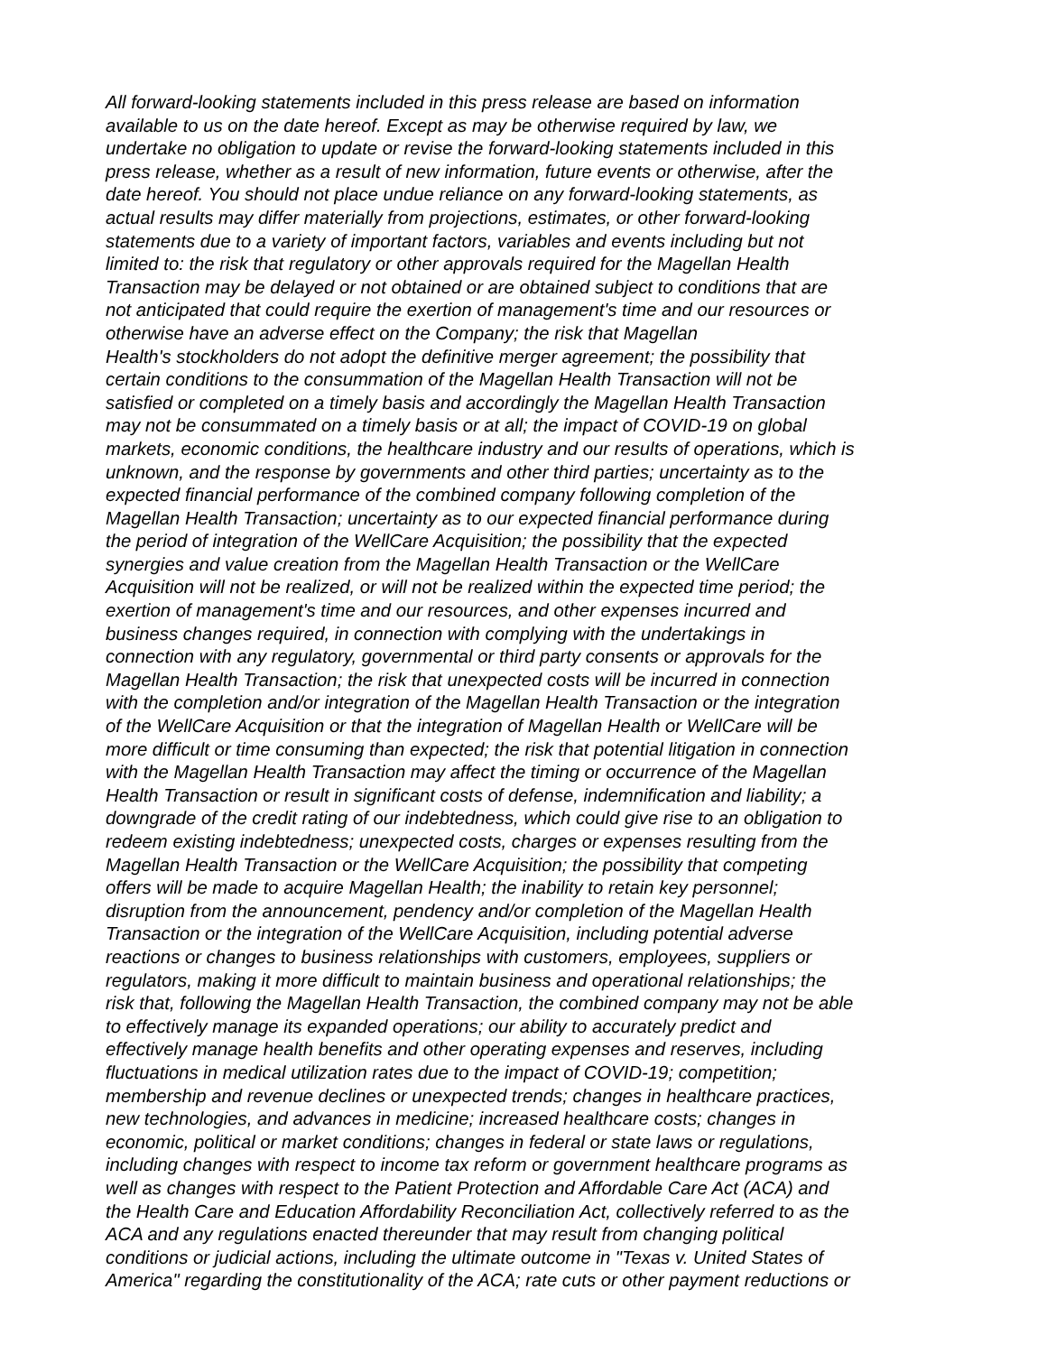All forward-looking statements included in this press release are based on information
available to us on the date hereof. Except as may be otherwise required by law, we
undertake no obligation to update or revise the forward-looking statements included in this
press release, whether as a result of new information, future events or otherwise, after the
date hereof. You should not place undue reliance on any forward-looking statements, as
actual results may differ materially from projections, estimates, or other forward-looking
statements due to a variety of important factors, variables and events including but not
limited to: the risk that regulatory or other approvals required for the Magellan Health
Transaction may be delayed or not obtained or are obtained subject to conditions that are
not anticipated that could require the exertion of management's time and our resources or
otherwise have an adverse effect on the Company; the risk that Magellan
Health's stockholders do not adopt the definitive merger agreement; the possibility that
certain conditions to the consummation of the Magellan Health Transaction will not be
satisfied or completed on a timely basis and accordingly the Magellan Health Transaction
may not be consummated on a timely basis or at all; the impact of COVID-19 on global
markets, economic conditions, the healthcare industry and our results of operations, which is
unknown, and the response by governments and other third parties; uncertainty as to the
expected financial performance of the combined company following completion of the
Magellan Health Transaction; uncertainty as to our expected financial performance during
the period of integration of the WellCare Acquisition; the possibility that the expected
synergies and value creation from the Magellan Health Transaction or the WellCare
Acquisition will not be realized, or will not be realized within the expected time period; the
exertion of management's time and our resources, and other expenses incurred and
business changes required, in connection with complying with the undertakings in
connection with any regulatory, governmental or third party consents or approvals for the
Magellan Health Transaction; the risk that unexpected costs will be incurred in connection
with the completion and/or integration of the Magellan Health Transaction or the integration
of the WellCare Acquisition or that the integration of Magellan Health or WellCare will be
more difficult or time consuming than expected; the risk that potential litigation in connection
with the Magellan Health Transaction may affect the timing or occurrence of the Magellan
Health Transaction or result in significant costs of defense, indemnification and liability; a
downgrade of the credit rating of our indebtedness, which could give rise to an obligation to
redeem existing indebtedness; unexpected costs, charges or expenses resulting from the
Magellan Health Transaction or the WellCare Acquisition; the possibility that competing
offers will be made to acquire Magellan Health; the inability to retain key personnel;
disruption from the announcement, pendency and/or completion of the Magellan Health
Transaction or the integration of the WellCare Acquisition, including potential adverse
reactions or changes to business relationships with customers, employees, suppliers or
regulators, making it more difficult to maintain business and operational relationships; the
risk that, following the Magellan Health Transaction, the combined company may not be able
to effectively manage its expanded operations; our ability to accurately predict and
effectively manage health benefits and other operating expenses and reserves, including
fluctuations in medical utilization rates due to the impact of COVID-19; competition;
membership and revenue declines or unexpected trends; changes in healthcare practices,
new technologies, and advances in medicine; increased healthcare costs; changes in
economic, political or market conditions; changes in federal or state laws or regulations,
including changes with respect to income tax reform or government healthcare programs as
well as changes with respect to the Patient Protection and Affordable Care Act (ACA) and
the Health Care and Education Affordability Reconciliation Act, collectively referred to as the
ACA and any regulations enacted thereunder that may result from changing political
conditions or judicial actions, including the ultimate outcome in "Texas v. United States of
America" regarding the constitutionality of the ACA; rate cuts or other payment reductions or